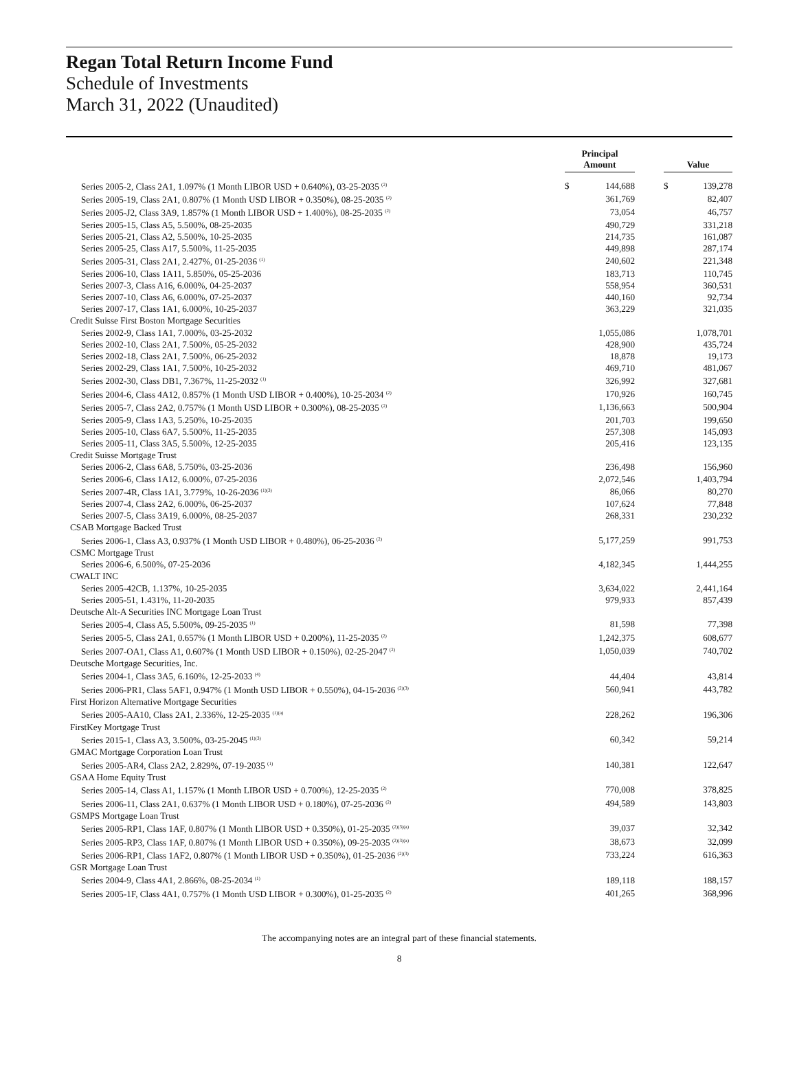Regan Total Return Income Fund
Schedule of Investments
March 31, 2022 (Unaudited)
| | | Principal Amount | | | Value | |
| --- | --- | --- | --- | --- | --- | --- |
| Series 2005-2, Class 2A1, 1.097% (1 Month LIBOR USD + 0.640%), 03-25-2035 <sup>(2)</sup> | | $ | 144,688 | | $ | 139,278 |
| Series 2005-19, Class 2A1, 0.807% (1 Month USD LIBOR + 0.350%), 08-25-2035 <sup>(2)</sup> | | | 361,769 | | | 82,407 |
| Series 2005-J2, Class 3A9, 1.857% (1 Month LIBOR USD + 1.400%), 08-25-2035 <sup>(2)</sup> | | | 73,054 | | | 46,757 |
| Series 2005-15, Class A5, 5.500%, 08-25-2035 | | | 490,729 | | | 331,218 |
| Series 2005-21, Class A2, 5.500%, 10-25-2035 | | | 214,735 | | | 161,087 |
| Series 2005-25, Class A17, 5.500%, 11-25-2035 | | | 449,898 | | | 287,174 |
| Series 2005-31, Class 2A1, 2.427%, 01-25-2036 <sup>(1)</sup> | | | 240,602 | | | 221,348 |
| Series 2006-10, Class 1A11, 5.850%, 05-25-2036 | | | 183,713 | | | 110,745 |
| Series 2007-3, Class A16, 6.000%, 04-25-2037 | | | 558,954 | | | 360,531 |
| Series 2007-10, Class A6, 6.000%, 07-25-2037 | | | 440,160 | | | 92,734 |
| Series 2007-17, Class 1A1, 6.000%, 10-25-2037 | | | 363,229 | | | 321,035 |
| Credit Suisse First Boston Mortgage Securities | | | | | | |
| Series 2002-9, Class 1A1, 7.000%, 03-25-2032 | | | 1,055,086 | | | 1,078,701 |
| Series 2002-10, Class 2A1, 7.500%, 05-25-2032 | | | 428,900 | | | 435,724 |
| Series 2002-18, Class 2A1, 7.500%, 06-25-2032 | | | 18,878 | | | 19,173 |
| Series 2002-29, Class 1A1, 7.500%, 10-25-2032 | | | 469,710 | | | 481,067 |
| Series 2002-30, Class DB1, 7.367%, 11-25-2032 <sup>(1)</sup> | | | 326,992 | | | 327,681 |
| Series 2004-6, Class 4A12, 0.857% (1 Month USD LIBOR + 0.400%), 10-25-2034 <sup>(2)</sup> | | | 170,926 | | | 160,745 |
| Series 2005-7, Class 2A2, 0.757% (1 Month USD LIBOR + 0.300%), 08-25-2035 <sup>(2)</sup> | | | 1,136,663 | | | 500,904 |
| Series 2005-9, Class 1A3, 5.250%, 10-25-2035 | | | 201,703 | | | 199,650 |
| Series 2005-10, Class 6A7, 5.500%, 11-25-2035 | | | 257,308 | | | 145,093 |
| Series 2005-11, Class 3A5, 5.500%, 12-25-2035 | | | 205,416 | | | 123,135 |
| Credit Suisse Mortgage Trust | | | | | | |
| Series 2006-2, Class 6A8, 5.750%, 03-25-2036 | | | 236,498 | | | 156,960 |
| Series 2006-6, Class 1A12, 6.000%, 07-25-2036 | | | 2,072,546 | | | 1,403,794 |
| Series 2007-4R, Class 1A1, 3.779%, 10-26-2036 <sup>(1)(3)</sup> | | | 86,066 | | | 80,270 |
| Series 2007-4, Class 2A2, 6.000%, 06-25-2037 | | | 107,624 | | | 77,848 |
| Series 2007-5, Class 3A19, 6.000%, 08-25-2037 | | | 268,331 | | | 230,232 |
| CSAB Mortgage Backed Trust | | | | | | |
| Series 2006-1, Class A3, 0.937% (1 Month USD LIBOR + 0.480%), 06-25-2036 <sup>(2)</sup> | | | 5,177,259 | | | 991,753 |
| CSMC Mortgage Trust | | | | | | |
| Series 2006-6, 6.500%, 07-25-2036 | | | 4,182,345 | | | 1,444,255 |
| CWALT INC | | | | | | |
| Series 2005-42CB, 1.137%, 10-25-2035 | | | 3,634,022 | | | 2,441,164 |
| Series 2005-51, 1.431%, 11-20-2035 | | | 979,933 | | | 857,439 |
| Deutsche Alt-A Securities INC Mortgage Loan Trust | | | | | | |
| Series 2005-4, Class A5, 5.500%, 09-25-2035 <sup>(1)</sup> | | | 81,598 | | | 77,398 |
| Series 2005-5, Class 2A1, 0.657% (1 Month LIBOR USD + 0.200%), 11-25-2035 <sup>(2)</sup> | | | 1,242,375 | | | 608,677 |
| Series 2007-OA1, Class A1, 0.607% (1 Month USD LIBOR + 0.150%), 02-25-2047 <sup>(2)</sup> | | | 1,050,039 | | | 740,702 |
| Deutsche Mortgage Securities, Inc. | | | | | | |
| Series 2004-1, Class 3A5, 6.160%, 12-25-2033 <sup>(4)</sup> | | | 44,404 | | | 43,814 |
| Series 2006-PR1, Class 5AF1, 0.947% (1 Month USD LIBOR + 0.550%), 04-15-2036 <sup>(2)(3)</sup> | | | 560,941 | | | 443,782 |
| First Horizon Alternative Mortgage Securities | | | | | | |
| Series 2005-AA10, Class 2A1, 2.336%, 12-25-2035 <sup>(1)(a)</sup> | | | 228,262 | | | 196,306 |
| FirstKey Mortgage Trust | | | | | | |
| Series 2015-1, Class A3, 3.500%, 03-25-2045 <sup>(1)(3)</sup> | | | 60,342 | | | 59,214 |
| GMAC Mortgage Corporation Loan Trust | | | | | | |
| Series 2005-AR4, Class 2A2, 2.829%, 07-19-2035 <sup>(1)</sup> | | | 140,381 | | | 122,647 |
| GSAA Home Equity Trust | | | | | | |
| Series 2005-14, Class A1, 1.157% (1 Month LIBOR USD + 0.700%), 12-25-2035 <sup>(2)</sup> | | | 770,008 | | | 378,825 |
| Series 2006-11, Class 2A1, 0.637% (1 Month LIBOR USD + 0.180%), 07-25-2036 <sup>(2)</sup> | | | 494,589 | | | 143,803 |
| GSMPS Mortgage Loan Trust | | | | | | |
| Series 2005-RP1, Class 1AF, 0.807% (1 Month LIBOR USD + 0.350%), 01-25-2035 <sup>(2)(3)(a)</sup> | | | 39,037 | | | 32,342 |
| Series 2005-RP3, Class 1AF, 0.807% (1 Month LIBOR USD + 0.350%), 09-25-2035 <sup>(2)(3)(a)</sup> | | | 38,673 | | | 32,099 |
| Series 2006-RP1, Class 1AF2, 0.807% (1 Month LIBOR USD + 0.350%), 01-25-2036 <sup>(2)(3)</sup> | | | 733,224 | | | 616,363 |
| GSR Mortgage Loan Trust | | | | | | |
| Series 2004-9, Class 4A1, 2.866%, 08-25-2034 <sup>(1)</sup> | | | 189,118 | | | 188,157 |
| Series 2005-1F, Class 4A1, 0.757% (1 Month USD LIBOR + 0.300%), 01-25-2035 <sup>(2)</sup> | | | 401,265 | | | 368,996 |
The accompanying notes are an integral part of these financial statements.
8